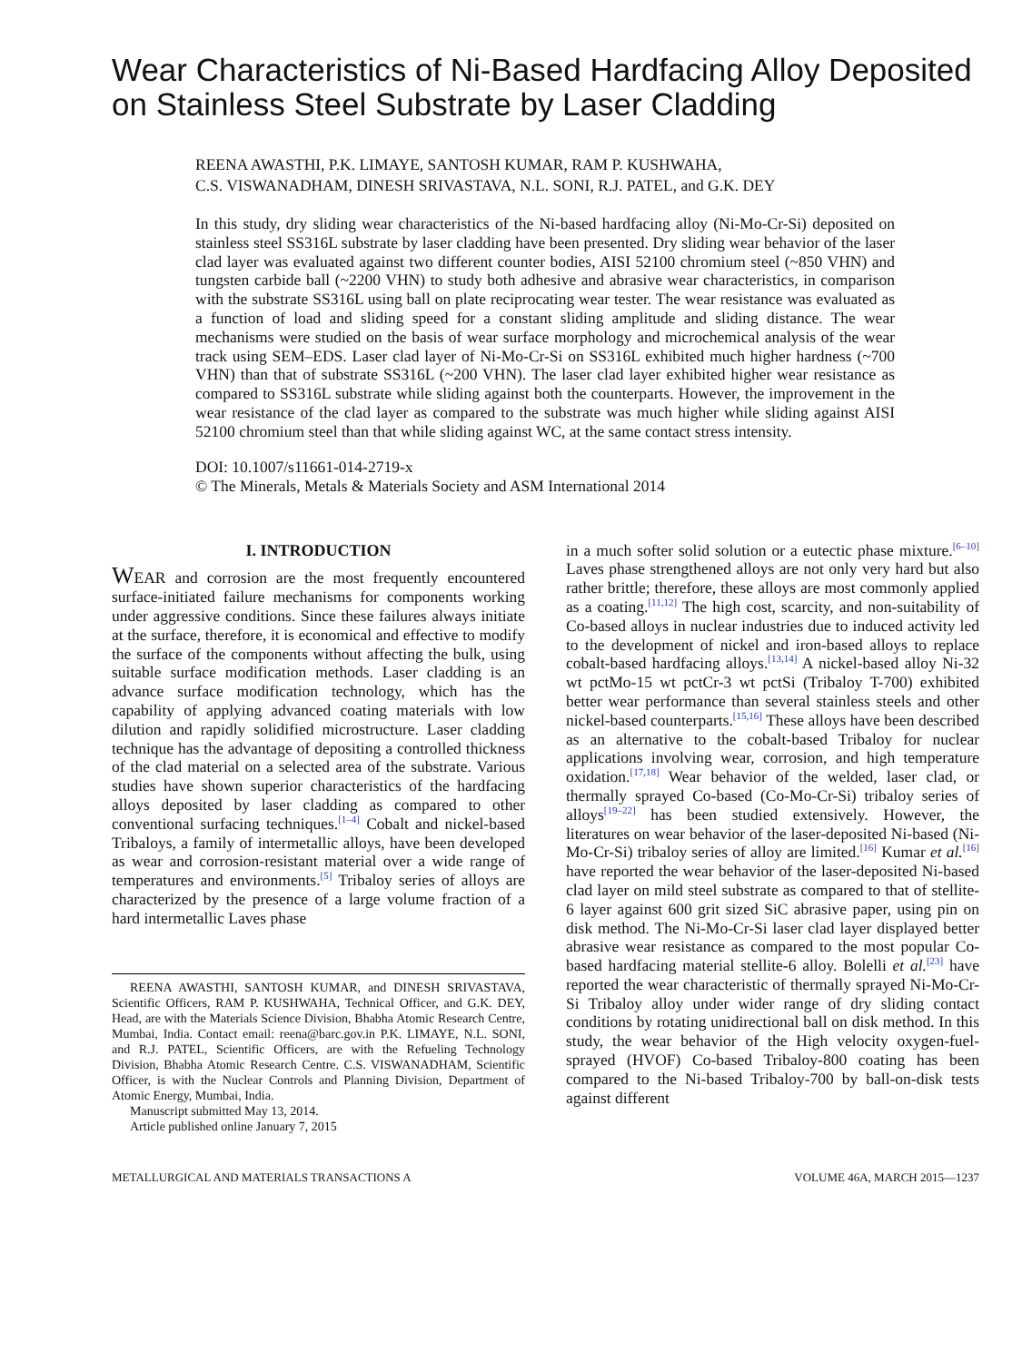Wear Characteristics of Ni-Based Hardfacing Alloy Deposited on Stainless Steel Substrate by Laser Cladding
REENA AWASTHI, P.K. LIMAYE, SANTOSH KUMAR, RAM P. KUSHWAHA,
C.S. VISWANADHAM, DINESH SRIVASTAVA, N.L. SONI, R.J. PATEL, and G.K. DEY
In this study, dry sliding wear characteristics of the Ni-based hardfacing alloy (Ni-Mo-Cr-Si) deposited on stainless steel SS316L substrate by laser cladding have been presented. Dry sliding wear behavior of the laser clad layer was evaluated against two different counter bodies, AISI 52100 chromium steel (~850 VHN) and tungsten carbide ball (~2200 VHN) to study both adhesive and abrasive wear characteristics, in comparison with the substrate SS316L using ball on plate reciprocating wear tester. The wear resistance was evaluated as a function of load and sliding speed for a constant sliding amplitude and sliding distance. The wear mechanisms were studied on the basis of wear surface morphology and microchemical analysis of the wear track using SEM–EDS. Laser clad layer of Ni-Mo-Cr-Si on SS316L exhibited much higher hardness (~700 VHN) than that of substrate SS316L (~200 VHN). The laser clad layer exhibited higher wear resistance as compared to SS316L substrate while sliding against both the counterparts. However, the improvement in the wear resistance of the clad layer as compared to the substrate was much higher while sliding against AISI 52100 chromium steel than that while sliding against WC, at the same contact stress intensity.
DOI: 10.1007/s11661-014-2719-x
© The Minerals, Metals & Materials Society and ASM International 2014
I. INTRODUCTION
WEAR and corrosion are the most frequently encountered surface-initiated failure mechanisms for components working under aggressive conditions. Since these failures always initiate at the surface, therefore, it is economical and effective to modify the surface of the components without affecting the bulk, using suitable surface modification methods. Laser cladding is an advance surface modification technology, which has the capability of applying advanced coating materials with low dilution and rapidly solidified microstructure. Laser cladding technique has the advantage of depositing a controlled thickness of the clad material on a selected area of the substrate. Various studies have shown superior characteristics of the hardfacing alloys deposited by laser cladding as compared to other conventional surfacing techniques.<sup>[1–4]</sup> Cobalt and nickel-based Tribaloys, a family of intermetallic alloys, have been developed as wear and corrosion-resistant material over a wide range of temperatures and environments.<sup>[5]</sup> Tribaloy series of alloys are characterized by the presence of a large volume fraction of a hard intermetallic Laves phase
REENA AWASTHI, SANTOSH KUMAR, and DINESH SRIVASTAVA, Scientific Officers, RAM P. KUSHWAHA, Technical Officer, and G.K. DEY, Head, are with the Materials Science Division, Bhabha Atomic Research Centre, Mumbai, India. Contact email: reena@barc.gov.in P.K. LIMAYE, N.L. SONI, and R.J. PATEL, Scientific Officers, are with the Refueling Technology Division, Bhabha Atomic Research Centre. C.S. VISWANADHAM, Scientific Officer, is with the Nuclear Controls and Planning Division, Department of Atomic Energy, Mumbai, India.
Manuscript submitted May 13, 2014.
Article published online January 7, 2015
in a much softer solid solution or a eutectic phase mixture.<sup>[6–10]</sup> Laves phase strengthened alloys are not only very hard but also rather brittle; therefore, these alloys are most commonly applied as a coating.<sup>[11,12]</sup> The high cost, scarcity, and non-suitability of Co-based alloys in nuclear industries due to induced activity led to the development of nickel and iron-based alloys to replace cobalt-based hardfacing alloys.<sup>[13,14]</sup> A nickel-based alloy Ni-32 wt pctMo-15 wt pctCr-3 wt pctSi (Tribaloy T-700) exhibited better wear performance than several stainless steels and other nickel-based counterparts.<sup>[15,16]</sup> These alloys have been described as an alternative to the cobalt-based Tribaloy for nuclear applications involving wear, corrosion, and high temperature oxidation.<sup>[17,18]</sup> Wear behavior of the welded, laser clad, or thermally sprayed Co-based (Co-Mo-Cr-Si) tribaloy series of alloys<sup>[19–22]</sup> has been studied extensively. However, the literatures on wear behavior of the laser-deposited Ni-based (Ni-Mo-Cr-Si) tribaloy series of alloy are limited.<sup>[16]</sup> Kumar et al.<sup>[16]</sup> have reported the wear behavior of the laser-deposited Ni-based clad layer on mild steel substrate as compared to that of stellite-6 layer against 600 grit sized SiC abrasive paper, using pin on disk method. The Ni-Mo-Cr-Si laser clad layer displayed better abrasive wear resistance as compared to the most popular Co-based hardfacing material stellite-6 alloy. Bolelli et al.<sup>[23]</sup> have reported the wear characteristic of thermally sprayed Ni-Mo-Cr-Si Tribaloy alloy under wider range of dry sliding contact conditions by rotating unidirectional ball on disk method. In this study, the wear behavior of the High velocity oxygen-fuel-sprayed (HVOF) Co-based Tribaloy-800 coating has been compared to the Ni-based Tribaloy-700 by ball-on-disk tests against different
METALLURGICAL AND MATERIALS TRANSACTIONS A VOLUME 46A, MARCH 2015—1237